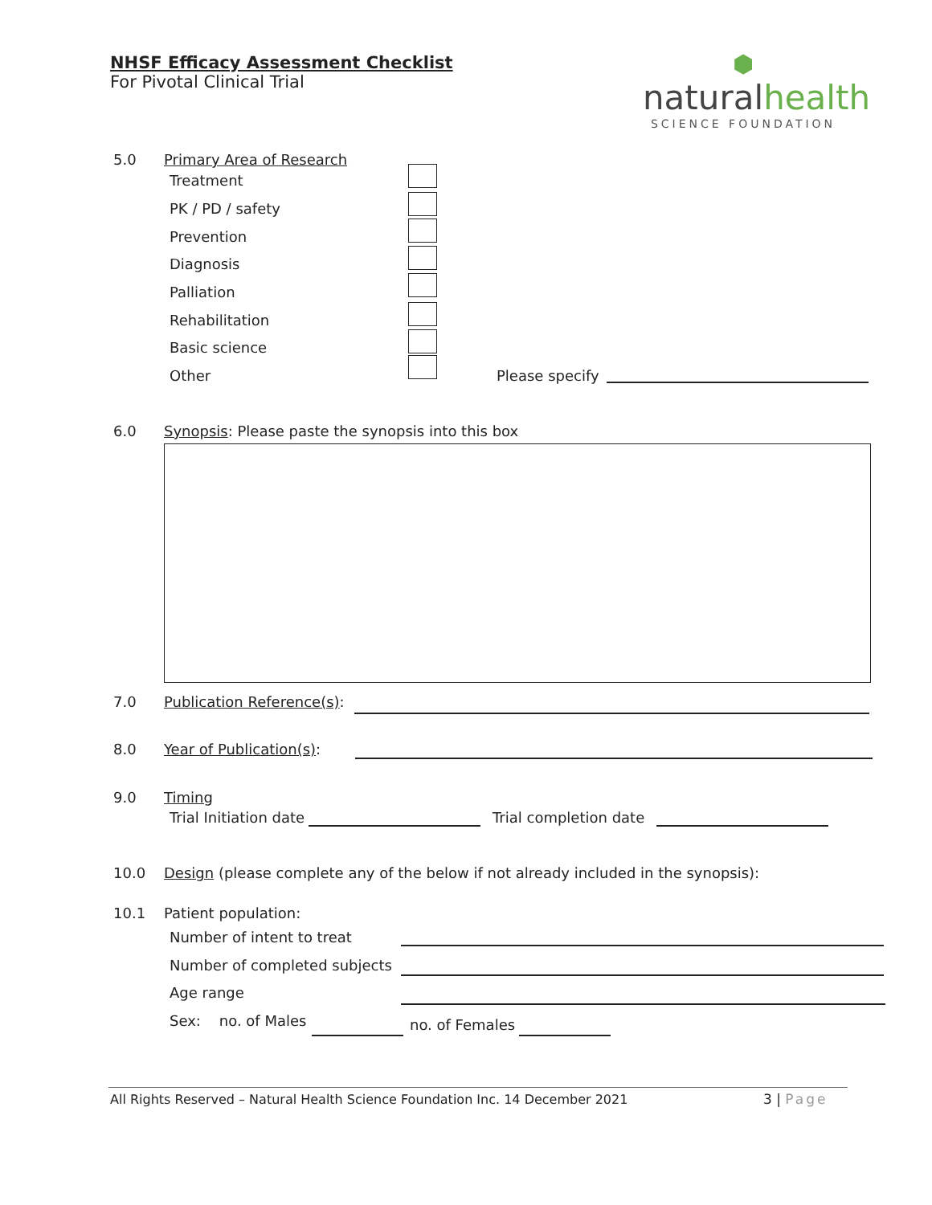NHSF Efficacy Assessment Checklist
For Pivotal Clinical Trial
⬢
naturalhealth
SCIENCE FOUNDATION
5.0 Primary Area of Research
Treatment
PK / PD / safety
Prevention
Diagnosis
Palliation
Rehabilitation
Basic science
Other Please specify
6.0 Synopsis: Please paste the synopsis into this box
7.0 Publication Reference(s):
8.0 Year of Publication(s):
9.0 Timing
Trial Initiation date Trial completion date
10.0 Design (please complete any of the below if not already included in the synopsis):
10.1 Patient population:
Number of intent to treat
Number of completed subjects
Age range
Sex: no. of Males no. of Females
All Rights Reserved – Natural Health Science Foundation Inc. 14 December 2021
3 | Page